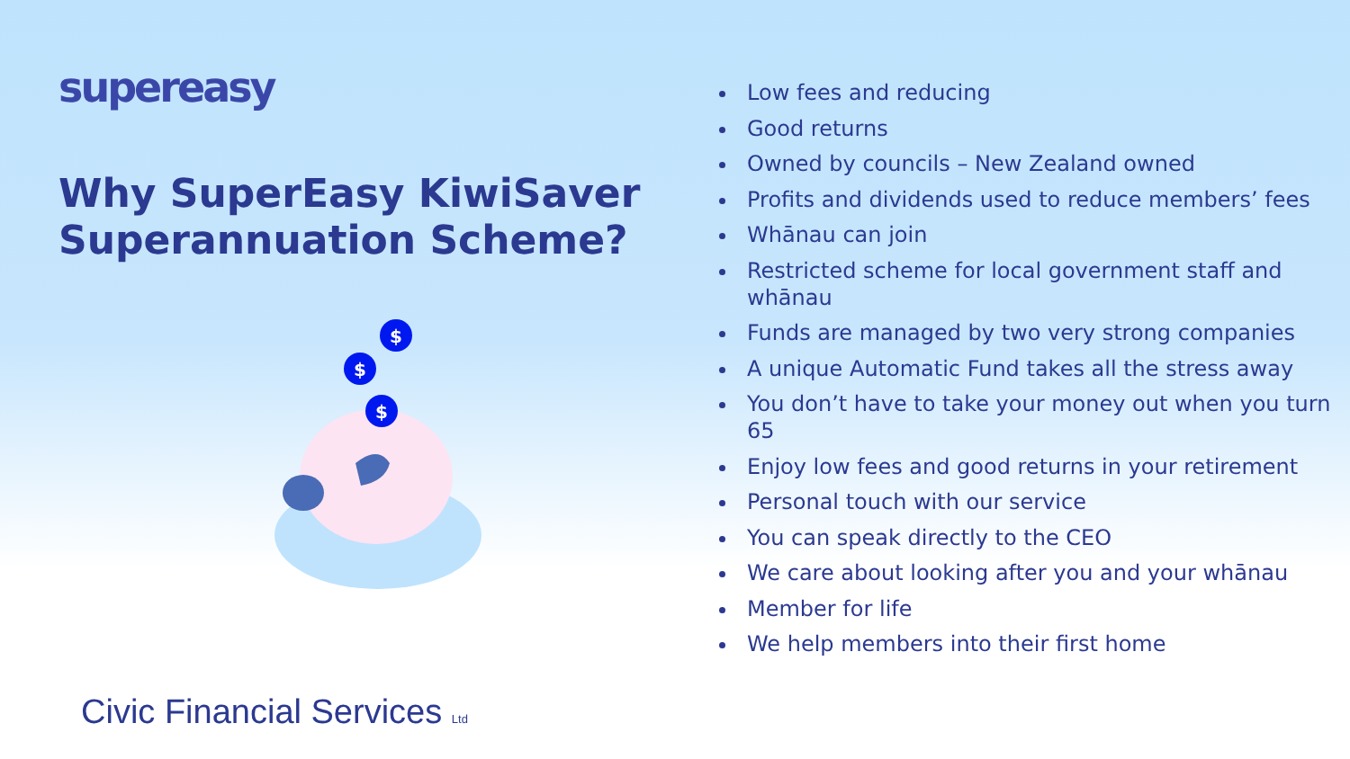supereasy
Why SuperEasy KiwiSaver Superannuation Scheme?
$
$
$
Civic Financial Services Ltd
Low fees and reducing
Good returns
Owned by councils – New Zealand owned
Profits and dividends used to reduce members’ fees
Whānau can join
Restricted scheme for local government staff and whānau
Funds are managed by two very strong companies
A unique Automatic Fund takes all the stress away
You don’t have to take your money out when you turn 65
Enjoy low fees and good returns in your retirement
Personal touch with our service
You can speak directly to the CEO
We care about looking after you and your whānau
Member for life
We help members into their first home